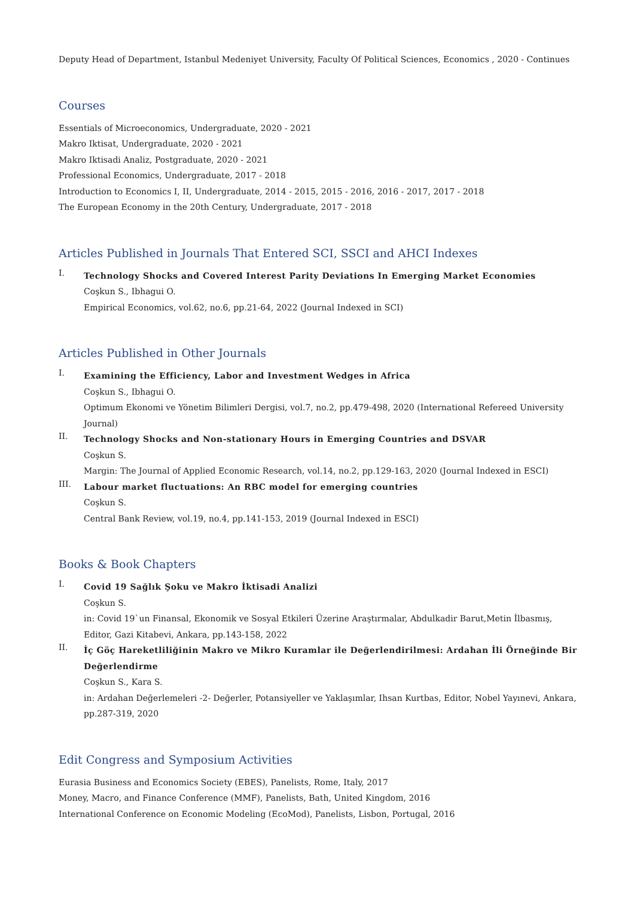Deputy Head of Department, Istanbul Medeniyet University, Faculty Of Political Sciences, Economics , 2020 - Continues
Courses
Essentials of Microeconomics, Undergraduate, 2020 - 2021
Makro Iktisat, Undergraduate, 2020 - 2021
Makro Iktisadi Analiz, Postgraduate, 2020 - 2021
Professional Economics, Undergraduate, 2017 - 2018
Introduction to Economics I, II, Undergraduate, 2014 - 2015, 2015 - 2016, 2016 - 2017, 2017 - 2018
The European Economy in the 20th Century, Undergraduate, 2017 - 2018
Articles Published in Journals That Entered SCI, SSCI and AHCI Indexes
I.
Technology Shocks and Covered Interest Parity Deviations In Emerging Market Economies
Coşkun S., Ibhagui O.
Empirical Economics, vol.62, no.6, pp.21-64, 2022 (Journal Indexed in SCI)
Articles Published in Other Journals
I.
Examining the Efficiency, Labor and Investment Wedges in Africa
Coşkun S., Ibhagui O.
Optimum Ekonomi ve Yönetim Bilimleri Dergisi, vol.7, no.2, pp.479-498, 2020 (International Refereed University Journal)
II.
Technology Shocks and Non-stationary Hours in Emerging Countries and DSVAR
Coşkun S.
Margin: The Journal of Applied Economic Research, vol.14, no.2, pp.129-163, 2020 (Journal Indexed in ESCI)
III.
Labour market fluctuations: An RBC model for emerging countries
Coşkun S.
Central Bank Review, vol.19, no.4, pp.141-153, 2019 (Journal Indexed in ESCI)
Books & Book Chapters
I.
Covid 19 Sağlık Şoku ve Makro İktisadi Analizi
Coşkun S.
in: Covid 19`un Finansal, Ekonomik ve Sosyal Etkileri Üzerine Araştırmalar, Abdulkadir Barut,Metin İlbasmış, Editor, Gazi Kitabevi, Ankara, pp.143-158, 2022
II.
İç Göç Hareketliliğinin Makro ve Mikro Kuramlar ile Değerlendirilmesi: Ardahan İli Örneğinde Bir Değerlendirme
Coşkun S., Kara S.
in: Ardahan Değerlemeleri -2- Değerler, Potansiyeller ve Yaklaşımlar, Ihsan Kurtbas, Editor, Nobel Yayınevi, Ankara, pp.287-319, 2020
Edit Congress and Symposium Activities
Eurasia Business and Economics Society (EBES), Panelists, Rome, Italy, 2017
Money, Macro, and Finance Conference (MMF), Panelists, Bath, United Kingdom, 2016
International Conference on Economic Modeling (EcoMod), Panelists, Lisbon, Portugal, 2016